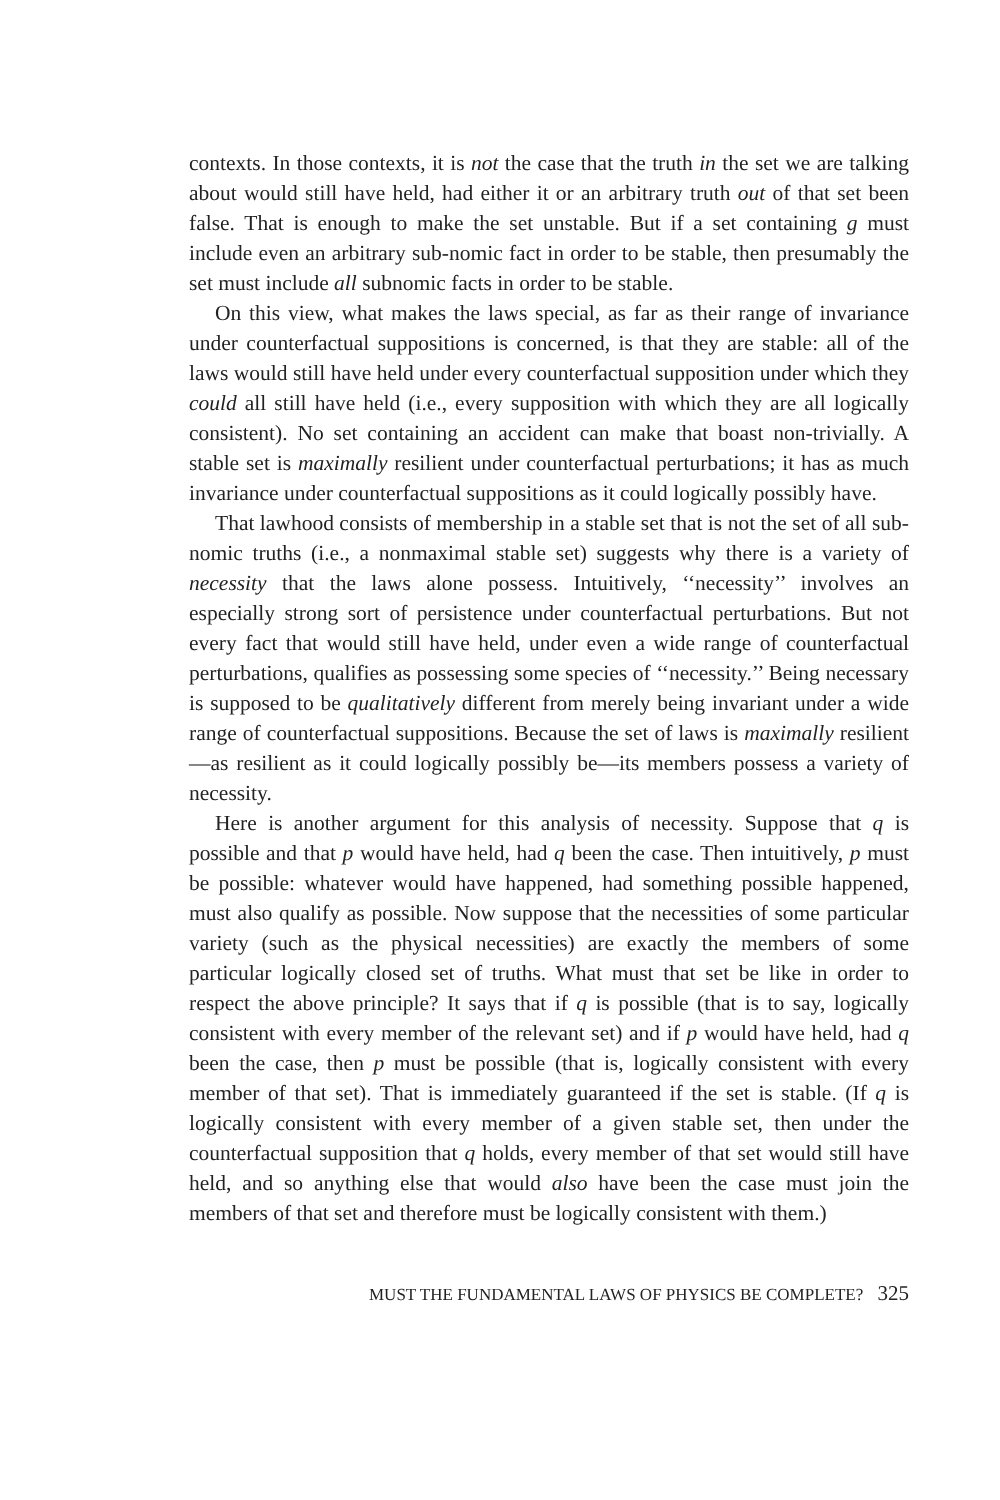contexts. In those contexts, it is not the case that the truth in the set we are talking about would still have held, had either it or an arbitrary truth out of that set been false. That is enough to make the set unstable. But if a set containing g must include even an arbitrary sub-nomic fact in order to be stable, then presumably the set must include all subnomic facts in order to be stable.
On this view, what makes the laws special, as far as their range of invariance under counterfactual suppositions is concerned, is that they are stable: all of the laws would still have held under every counterfactual supposition under which they could all still have held (i.e., every supposition with which they are all logically consistent). No set containing an accident can make that boast non-trivially. A stable set is maximally resilient under counterfactual perturbations; it has as much invariance under counterfactual suppositions as it could logically possibly have.
That lawhood consists of membership in a stable set that is not the set of all sub-nomic truths (i.e., a nonmaximal stable set) suggests why there is a variety of necessity that the laws alone possess. Intuitively, ‘‘necessity’’ involves an especially strong sort of persistence under counterfactual perturbations. But not every fact that would still have held, under even a wide range of counterfactual perturbations, qualifies as possessing some species of ‘‘necessity.’’ Being necessary is supposed to be qualitatively different from merely being invariant under a wide range of counterfactual suppositions. Because the set of laws is maximally resilient—as resilient as it could logically possibly be—its members possess a variety of necessity.
Here is another argument for this analysis of necessity. Suppose that q is possible and that p would have held, had q been the case. Then intuitively, p must be possible: whatever would have happened, had something possible happened, must also qualify as possible. Now suppose that the necessities of some particular variety (such as the physical necessities) are exactly the members of some particular logically closed set of truths. What must that set be like in order to respect the above principle? It says that if q is possible (that is to say, logically consistent with every member of the relevant set) and if p would have held, had q been the case, then p must be possible (that is, logically consistent with every member of that set). That is immediately guaranteed if the set is stable. (If q is logically consistent with every member of a given stable set, then under the counterfactual supposition that q holds, every member of that set would still have held, and so anything else that would also have been the case must join the members of that set and therefore must be logically consistent with them.)
MUST THE FUNDAMENTAL LAWS OF PHYSICS BE COMPLETE? 325